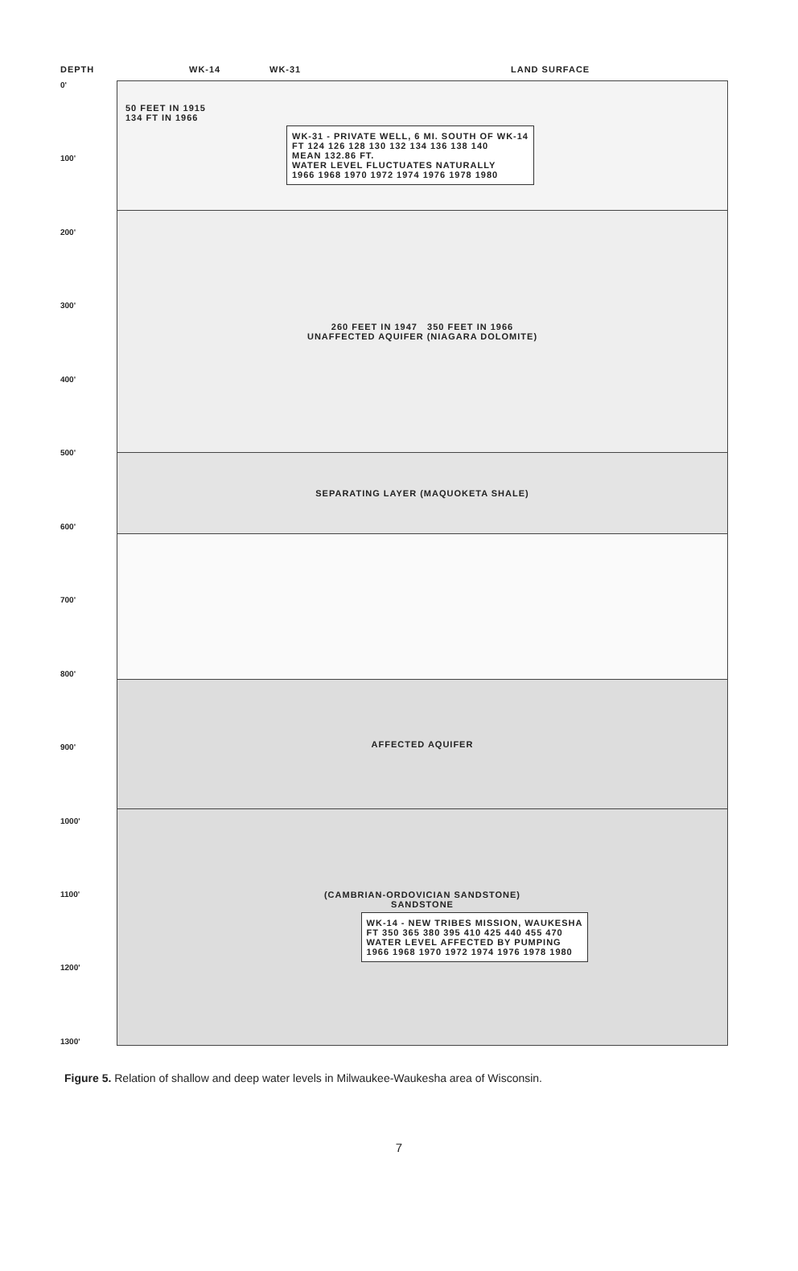DEPTH WK-14 WK-31 LAND SURFACE
0'
100'
200'
300'
400'
500'
600'
700'
800'
900'
1000'
1100'
1200'
1300'
50 FEET IN 1915
134 FT IN 1966
WK-31 - PRIVATE WELL, 6 MI. SOUTH OF WK-14
FT 124 126 128 130 132 134 136 138 140
MEAN 132.86 FT.
WATER LEVEL FLUCTUATES NATURALLY
1966 1968 1970 1972 1974 1976 1978 1980
260 FEET IN 1947 350 FEET IN 1966
UNAFFECTED AQUIFER (NIAGARA DOLOMITE)
SEPARATING LAYER (MAQUOKETA SHALE)
AFFECTED AQUIFER
(CAMBRIAN-ORDOVICIAN SANDSTONE)
SANDSTONE
WK-14 - NEW TRIBES MISSION, WAUKESHA
FT 350 365 380 395 410 425 440 455 470
WATER LEVEL AFFECTED BY PUMPING
1966 1968 1970 1972 1974 1976 1978 1980
Figure 5. Relation of shallow and deep water levels in Milwaukee-Waukesha area of Wisconsin.
7